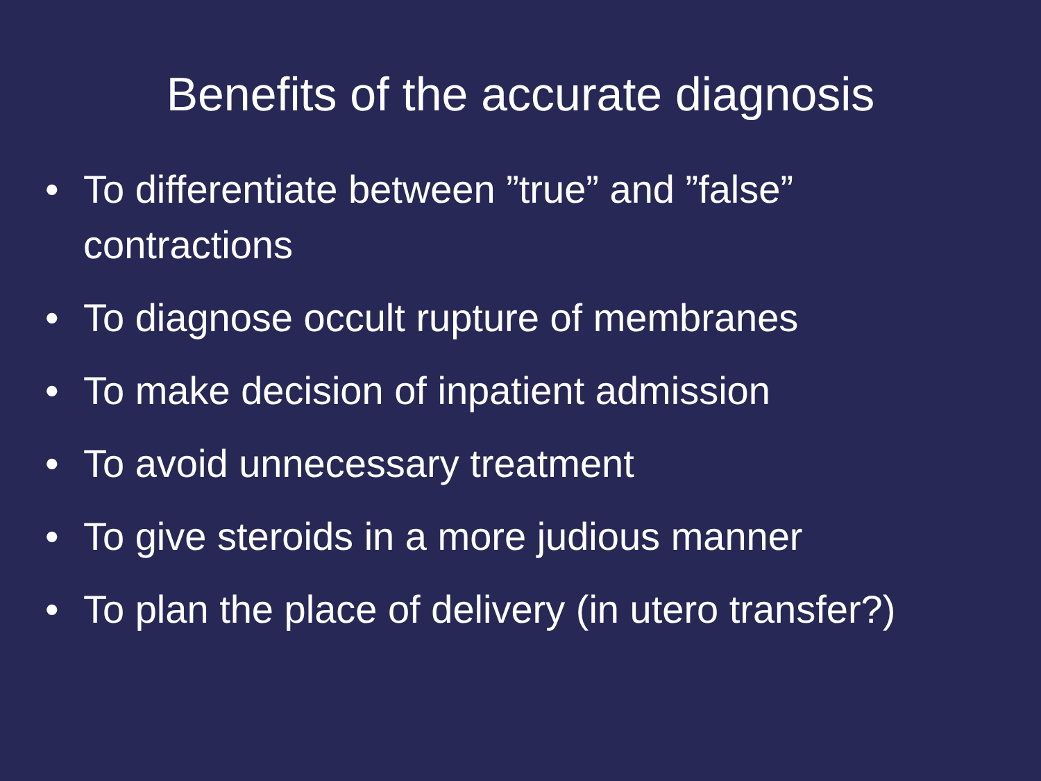Benefits of the accurate diagnosis
• To differentiate between ”true” and ”false” contractions
• To diagnose occult rupture of membranes
• To make decision of inpatient admission
• To avoid unnecessary treatment
• To give steroids in a more judious manner
• To plan the place of delivery (in utero transfer?)